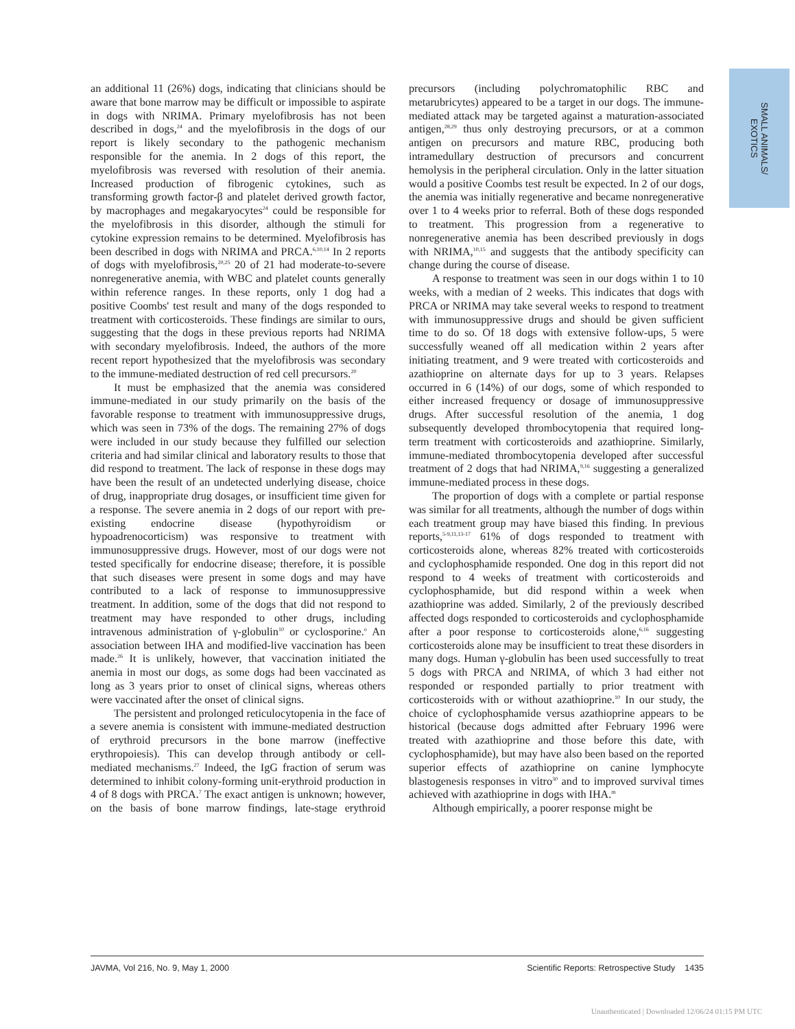SMALL ANIMALS/
EXOTICS
an additional 11 (26%) dogs, indicating that clinicians should be aware that bone marrow may be difficult or impossible to aspirate in dogs with NRIMA. Primary myelofibrosis has not been described in dogs,<sup>24</sup> and the myelofibrosis in the dogs of our report is likely secondary to the pathogenic mechanism responsible for the anemia. In 2 dogs of this report, the myelofibrosis was reversed with resolution of their anemia. Increased production of fibrogenic cytokines, such as transforming growth factor-β and platelet derived growth factor, by macrophages and megakaryocytes<sup>24</sup> could be responsible for the myelofibrosis in this disorder, although the stimuli for cytokine expression remains to be determined. Myelofibrosis has been described in dogs with NRIMA and PRCA.<sup>6,10,14</sup> In 2 reports of dogs with myelofibrosis,<sup>20,25</sup> 20 of 21 had moderate-to-severe nonregenerative anemia, with WBC and platelet counts generally within reference ranges. In these reports, only 1 dog had a positive Coombs' test result and many of the dogs responded to treatment with corticosteroids. These findings are similar to ours, suggesting that the dogs in these previous reports had NRIMA with secondary myelofibrosis. Indeed, the authors of the more recent report hypothesized that the myelofibrosis was secondary to the immune-mediated destruction of red cell precursors.<sup>20</sup>
It must be emphasized that the anemia was considered immune-mediated in our study primarily on the basis of the favorable response to treatment with immunosuppressive drugs, which was seen in 73% of the dogs. The remaining 27% of dogs were included in our study because they fulfilled our selection criteria and had similar clinical and laboratory results to those that did respond to treatment. The lack of response in these dogs may have been the result of an undetected underlying disease, choice of drug, inappropriate drug dosages, or insufficient time given for a response. The severe anemia in 2 dogs of our report with pre-existing endocrine disease (hypothyroidism or hypoadrenocorticism) was responsive to treatment with immunosuppressive drugs. However, most of our dogs were not tested specifically for endocrine disease; therefore, it is possible that such diseases were present in some dogs and may have contributed to a lack of response to immunosuppressive treatment. In addition, some of the dogs that did not respond to treatment may have responded to other drugs, including intravenous administration of γ-globulin<sup>10</sup> or cyclosporine.<sup>o</sup> An association between IHA and modified-live vaccination has been made.<sup>26</sup> It is unlikely, however, that vaccination initiated the anemia in most our dogs, as some dogs had been vaccinated as long as 3 years prior to onset of clinical signs, whereas others were vaccinated after the onset of clinical signs.
The persistent and prolonged reticulocytopenia in the face of a severe anemia is consistent with immune-mediated destruction of erythroid precursors in the bone marrow (ineffective erythropoiesis). This can develop through antibody or cell-mediated mechanisms.<sup>27</sup> Indeed, the IgG fraction of serum was determined to inhibit colony-forming unit-erythroid production in 4 of 8 dogs with PRCA.<sup>7</sup> The exact antigen is unknown; however, on the basis of bone marrow findings, late-stage erythroid precursors (including polychromatophilic RBC and metarubricytes) appeared to be a target in our dogs. The immune-mediated attack may be targeted against a maturation-associated antigen,<sup>28,29</sup> thus only destroying precursors, or at a common antigen on precursors and mature RBC, producing both intramedullary destruction of precursors and concurrent hemolysis in the peripheral circulation. Only in the latter situation would a positive Coombs test result be expected. In 2 of our dogs, the anemia was initially regenerative and became nonregenerative over 1 to 4 weeks prior to referral. Both of these dogs responded to treatment. This progression from a regenerative to nonregenerative anemia has been described previously in dogs with NRIMA,<sup>10,15</sup> and suggests that the antibody specificity can change during the course of disease.
A response to treatment was seen in our dogs within 1 to 10 weeks, with a median of 2 weeks. This indicates that dogs with PRCA or NRIMA may take several weeks to respond to treatment with immunosuppressive drugs and should be given sufficient time to do so. Of 18 dogs with extensive follow-ups, 5 were successfully weaned off all medication within 2 years after initiating treatment, and 9 were treated with corticosteroids and azathioprine on alternate days for up to 3 years. Relapses occurred in 6 (14%) of our dogs, some of which responded to either increased frequency or dosage of immunosuppressive drugs. After successful resolution of the anemia, 1 dog subsequently developed thrombocytopenia that required long-term treatment with corticosteroids and azathioprine. Similarly, immune-mediated thrombocytopenia developed after successful treatment of 2 dogs that had NRIMA,<sup>9,16</sup> suggesting a generalized immune-mediated process in these dogs.
The proportion of dogs with a complete or partial response was similar for all treatments, although the number of dogs within each treatment group may have biased this finding. In previous reports,<sup>5-9,11,13-17</sup> 61% of dogs responded to treatment with corticosteroids alone, whereas 82% treated with corticosteroids and cyclophosphamide responded. One dog in this report did not respond to 4 weeks of treatment with corticosteroids and cyclophosphamide, but did respond within a week when azathioprine was added. Similarly, 2 of the previously described affected dogs responded to corticosteroids and cyclophosphamide after a poor response to corticosteroids alone,<sup>6,16</sup> suggesting corticosteroids alone may be insufficient to treat these disorders in many dogs. Human γ-globulin has been used successfully to treat 5 dogs with PRCA and NRIMA, of which 3 had either not responded or responded partially to prior treatment with corticosteroids with or without azathioprine.<sup>10</sup> In our study, the choice of cyclophosphamide versus azathioprine appears to be historical (because dogs admitted after February 1996 were treated with azathioprine and those before this date, with cyclophosphamide), but may have also been based on the reported superior effects of azathioprine on canine lymphocyte blastogenesis responses in vitro<sup>30</sup> and to improved survival times achieved with azathioprine in dogs with IHA.<sup>m</sup>
Although empirically, a poorer response might be
JAVMA, Vol 216, No. 9, May 1, 2000 Scientific Reports: Retrospective Study 1435
Unauthenticated | Downloaded 12/06/24 01:15 PM UTC